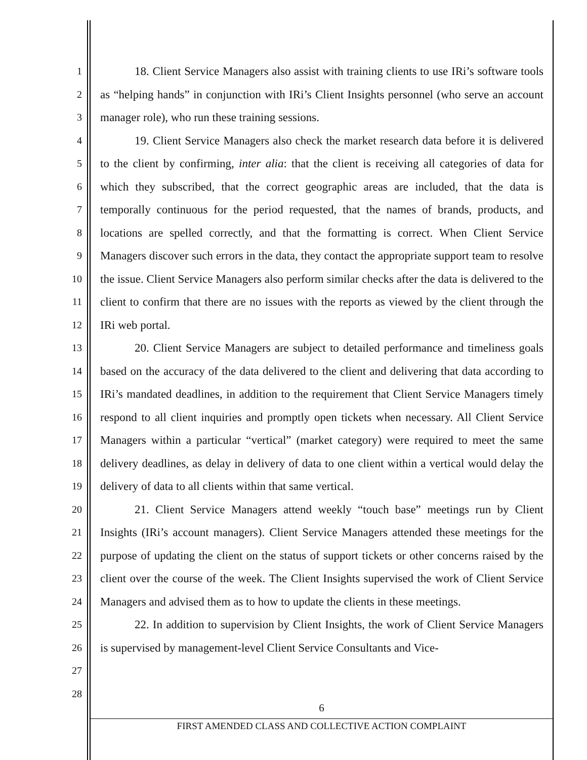1
2
3
4
5
6
7
8
9
10
11
12
13
14
15
16
17
18
19
20
21
22
23
24
25
26
27
28
18. Client Service Managers also assist with training clients to use IRi’s software tools as “helping hands” in conjunction with IRi’s Client Insights personnel (who serve an account manager role), who run these training sessions.
19. Client Service Managers also check the market research data before it is delivered to the client by confirming, inter alia: that the client is receiving all categories of data for which they subscribed, that the correct geographic areas are included, that the data is temporally continuous for the period requested, that the names of brands, products, and locations are spelled correctly, and that the formatting is correct. When Client Service Managers discover such errors in the data, they contact the appropriate support team to resolve the issue. Client Service Managers also perform similar checks after the data is delivered to the client to confirm that there are no issues with the reports as viewed by the client through the IRi web portal.
20. Client Service Managers are subject to detailed performance and timeliness goals based on the accuracy of the data delivered to the client and delivering that data according to IRi’s mandated deadlines, in addition to the requirement that Client Service Managers timely respond to all client inquiries and promptly open tickets when necessary. All Client Service Managers within a particular “vertical” (market category) were required to meet the same delivery deadlines, as delay in delivery of data to one client within a vertical would delay the delivery of data to all clients within that same vertical.
21. Client Service Managers attend weekly “touch base” meetings run by Client Insights (IRi’s account managers). Client Service Managers attended these meetings for the purpose of updating the client on the status of support tickets or other concerns raised by the client over the course of the week. The Client Insights supervised the work of Client Service Managers and advised them as to how to update the clients in these meetings.
22. In addition to supervision by Client Insights, the work of Client Service Managers is supervised by management-level Client Service Consultants and Vice-
6
FIRST AMENDED CLASS AND COLLECTIVE ACTION COMPLAINT